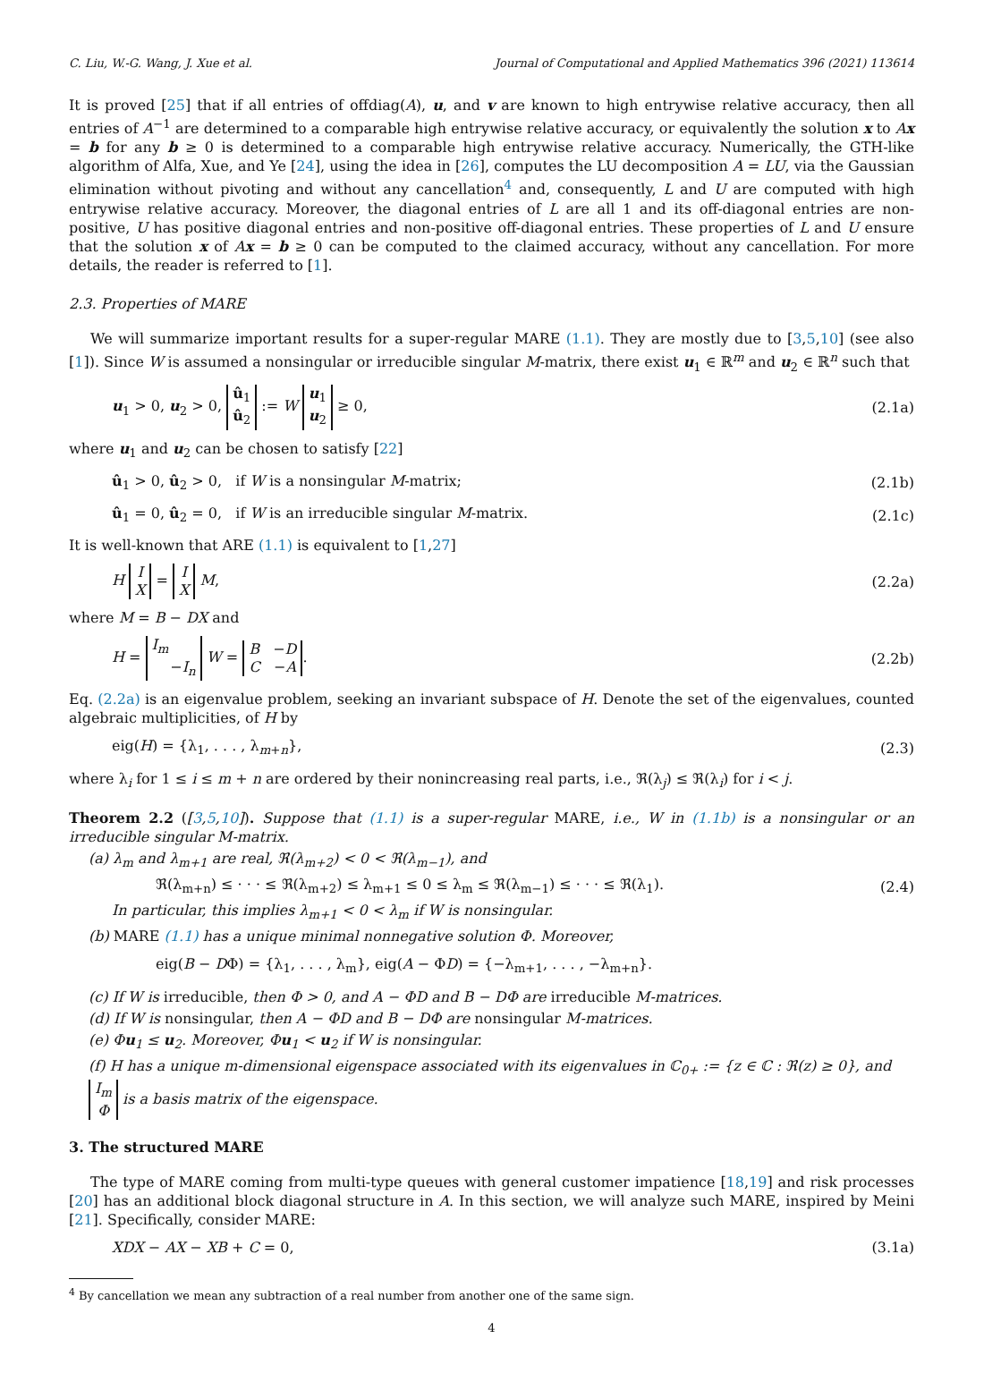C. Liu, W.-G. Wang, J. Xue et al. Journal of Computational and Applied Mathematics 396 (2021) 113614
It is proved [25] that if all entries of offdiag(A), u, and v are known to high entrywise relative accuracy, then all entries of A<sup>−1</sup> are determined to a comparable high entrywise relative accuracy, or equivalently the solution x to Ax = b for any b ≥ 0 is determined to a comparable high entrywise relative accuracy. Numerically, the GTH-like algorithm of Alfa, Xue, and Ye [24], using the idea in [26], computes the LU decomposition A = LU, via the Gaussian elimination without pivoting and without any cancellation<sup>4</sup> and, consequently, L and U are computed with high entrywise relative accuracy. Moreover, the diagonal entries of L are all 1 and its off-diagonal entries are non-positive, U has positive diagonal entries and non-positive off-diagonal entries. These properties of L and U ensure that the solution x of Ax = b ≥ 0 can be computed to the claimed accuracy, without any cancellation. For more details, the reader is referred to [1].
2.3. Properties of MARE
We will summarize important results for a super-regular MARE (1.1). They are mostly due to [3,5,10] (see also [1]). Since W is assumed a nonsingular or irreducible singular M-matrix, there exist u<sub>1</sub> ∈ ℝ<sup>m</sup> and u<sub>2</sub> ∈ ℝ<sup>n</sup> such that
u<sub>1</sub> > 0, u<sub>2</sub> > 0, û<sub>1</sub>
û<sub>2</sub> := W u<sub>1</sub>
u<sub>2</sub> ≥ 0, (2.1a)
where u<sub>1</sub> and u<sub>2</sub> can be chosen to satisfy [22]
û<sub>1</sub> > 0, û<sub>2</sub> > 0, if W is a nonsingular M-matrix; (2.1b)
û<sub>1</sub> = 0, û<sub>2</sub> = 0, if W is an irreducible singular M-matrix. (2.1c)
It is well-known that ARE (1.1) is equivalent to [1,27]
H I
X = I
X M, (2.2a)
where M = B − DX and
H = I<sub>m</sub>
−I<sub>n</sub> W = B −D
C −A. (2.2b)
Eq. (2.2a) is an eigenvalue problem, seeking an invariant subspace of H. Denote the set of the eigenvalues, counted algebraic multiplicities, of H by
eig(H) = {λ<sub>1</sub>, . . . , λ<sub>m+n</sub>}, (2.3)
where λ<sub>i</sub> for 1 ≤ i ≤ m + n are ordered by their nonincreasing real parts, i.e., ℜ(λ<sub>j</sub>) ≤ ℜ(λ<sub>i</sub>) for i < j.
Theorem 2.2 ([3,5,10]). Suppose that (1.1) is a super-regular MARE, i.e., W in (1.1b) is a nonsingular or an irreducible singular M-matrix.
(a) λ<sub>m</sub> and λ<sub>m+1</sub> are real, ℜ(λ<sub>m+2</sub>) < 0 < ℜ(λ<sub>m−1</sub>), and
ℜ(λ<sub>m+n</sub>) ≤ · · · ≤ ℜ(λ<sub>m+2</sub>) ≤ λ<sub>m+1</sub> ≤ 0 ≤ λ<sub>m</sub> ≤ ℜ(λ<sub>m−1</sub>) ≤ · · · ≤ ℜ(λ<sub>1</sub>). (2.4)
In particular, this implies λ<sub>m+1</sub> < 0 < λ<sub>m</sub> if W is nonsingular.
(b) MARE (1.1) has a unique minimal nonnegative solution Φ. Moreover,
eig(B − DΦ) = {λ<sub>1</sub>, . . . , λ<sub>m</sub>}, eig(A − ΦD) = {−λ<sub>m+1</sub>, . . . , −λ<sub>m+n</sub>}.
(c) If W is irreducible, then Φ > 0, and A − ΦD and B − DΦ are irreducible M-matrices.
(d) If W is nonsingular, then A − ΦD and B − DΦ are nonsingular M-matrices.
(e) Φu<sub>1</sub> ≤ u<sub>2</sub>. Moreover, Φu<sub>1</sub> < u<sub>2</sub> if W is nonsingular.
(f) H has a unique m-dimensional eigenspace associated with its eigenvalues in ℂ<sub>0+</sub> := {z ∈ ℂ : ℜ(z) ≥ 0}, and I<sub>m</sub>
Φ is a basis matrix of the eigenspace.
3. The structured MARE
The type of MARE coming from multi-type queues with general customer impatience [18,19] and risk processes [20] has an additional block diagonal structure in A. In this section, we will analyze such MARE, inspired by Meini [21]. Specifically, consider MARE:
XDX − AX − XB + C = 0, (3.1a)
<sup>4</sup> By cancellation we mean any subtraction of a real number from another one of the same sign.
4